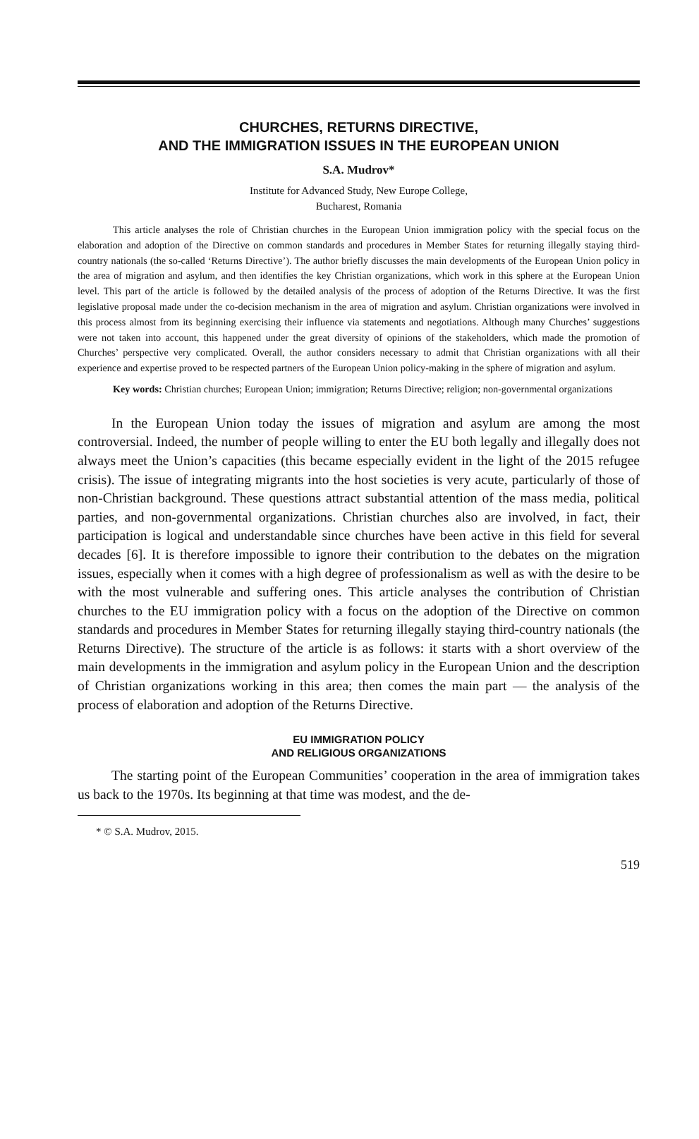CHURCHES, RETURNS DIRECTIVE,
AND THE IMMIGRATION ISSUES IN THE EUROPEAN UNION
S.A. Mudrov*
Institute for Advanced Study, New Europe College,
Bucharest, Romania
This article analyses the role of Christian churches in the European Union immigration policy with the special focus on the elaboration and adoption of the Directive on common standards and procedures in Member States for returning illegally staying third-country nationals (the so-called ‘Returns Directive’). The author briefly discusses the main developments of the European Union policy in the area of migration and asylum, and then identifies the key Christian organizations, which work in this sphere at the European Union level. This part of the article is followed by the detailed analysis of the process of adoption of the Returns Directive. It was the first legislative proposal made under the co-decision mechanism in the area of migration and asylum. Christian organizations were involved in this process almost from its beginning exercising their influence via statements and negotiations. Although many Churches’ suggestions were not taken into account, this happened under the great diversity of opinions of the stakeholders, which made the promotion of Churches’ perspective very complicated. Overall, the author considers necessary to admit that Christian organizations with all their experience and expertise proved to be respected partners of the European Union policy-making in the sphere of migration and asylum.
Key words: Christian churches; European Union; immigration; Returns Directive; religion; non-governmental organizations
In the European Union today the issues of migration and asylum are among the most controversial. Indeed, the number of people willing to enter the EU both legally and illegally does not always meet the Union’s capacities (this became especially evident in the light of the 2015 refugee crisis). The issue of integrating migrants into the host societies is very acute, particularly of those of non-Christian background. These questions attract substantial attention of the mass media, political parties, and non-governmental organizations. Christian churches also are involved, in fact, their participation is logical and understandable since churches have been active in this field for several decades [6]. It is therefore impossible to ignore their contribution to the debates on the migration issues, especially when it comes with a high degree of professionalism as well as with the desire to be with the most vulnerable and suffering ones. This article analyses the contribution of Christian churches to the EU immigration policy with a focus on the adoption of the Directive on common standards and procedures in Member States for returning illegally staying third-country nationals (the Returns Directive). The structure of the article is as follows: it starts with a short overview of the main developments in the immigration and asylum policy in the European Union and the description of Christian organizations working in this area; then comes the main part — the analysis of the process of elaboration and adoption of the Returns Directive.
EU IMMIGRATION POLICY
AND RELIGIOUS ORGANIZATIONS
The starting point of the European Communities’ cooperation in the area of immigration takes us back to the 1970s. Its beginning at that time was modest, and the de-
* © S.A. Mudrov, 2015.
519